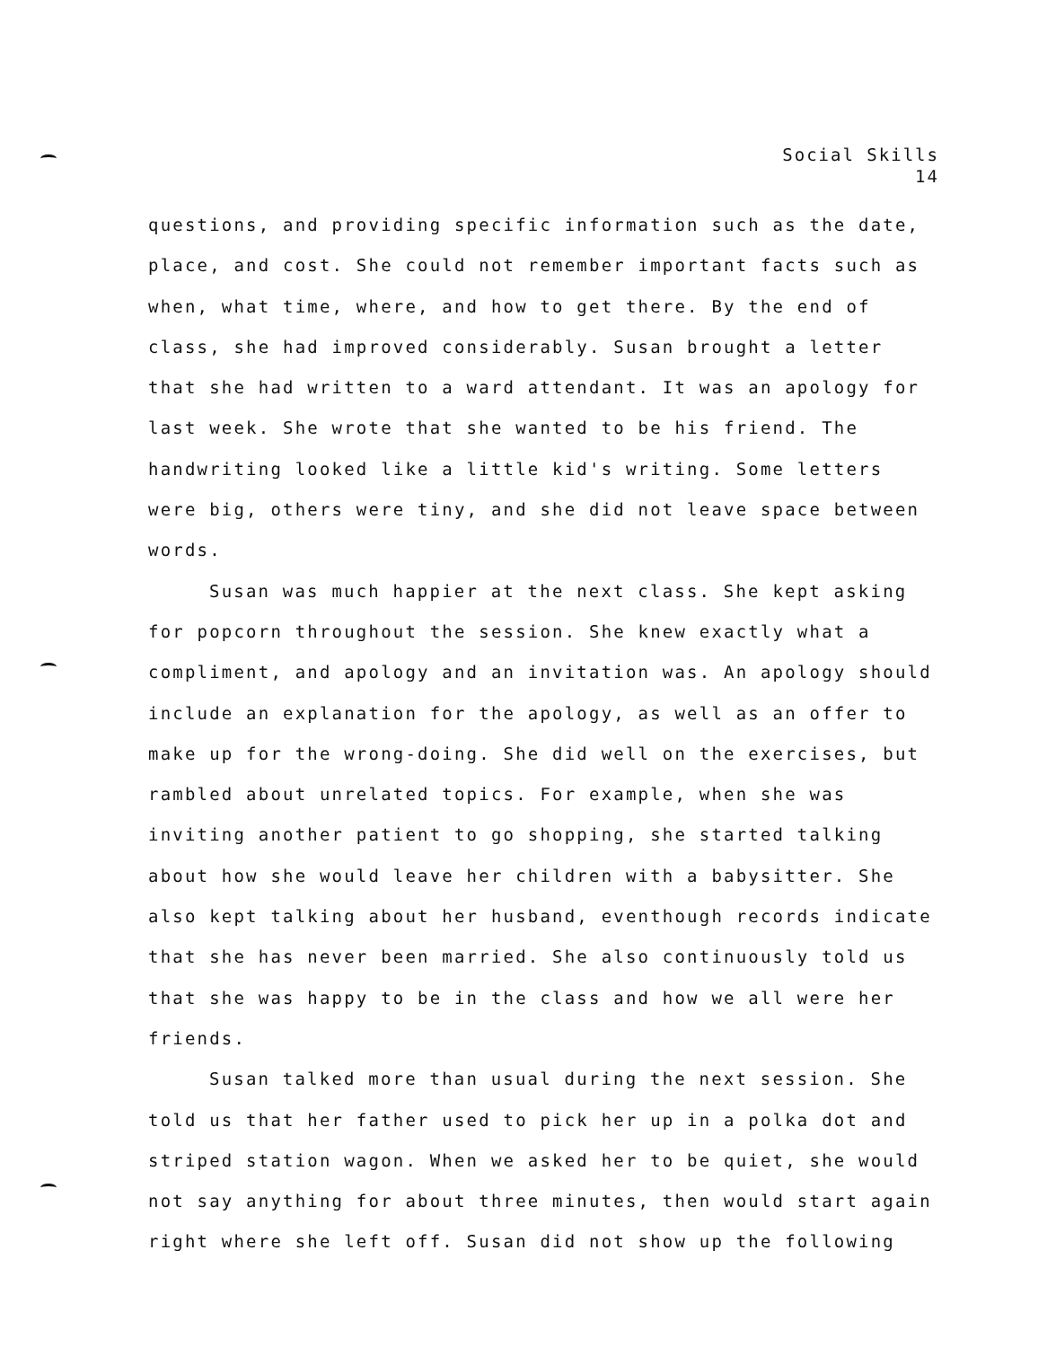Social Skills
14
questions, and providing specific information such as the date, place, and cost. She could not remember important facts such as when, what time, where, and how to get there. By the end of class, she had improved considerably. Susan brought a letter that she had written to a ward attendant. It was an apology for last week. She wrote that she wanted to be his friend. The handwriting looked like a little kid's writing. Some letters were big, others were tiny, and she did not leave space between words.
Susan was much happier at the next class. She kept asking for popcorn throughout the session. She knew exactly what a compliment, and apology and an invitation was. An apology should include an explanation for the apology, as well as an offer to make up for the wrong-doing. She did well on the exercises, but rambled about unrelated topics. For example, when she was inviting another patient to go shopping, she started talking about how she would leave her children with a babysitter. She also kept talking about her husband, eventhough records indicate that she has never been married. She also continuously told us that she was happy to be in the class and how we all were her friends.
Susan talked more than usual during the next session. She told us that her father used to pick her up in a polka dot and striped station wagon. When we asked her to be quiet, she would not say anything for about three minutes, then would start again right where she left off. Susan did not show up the following